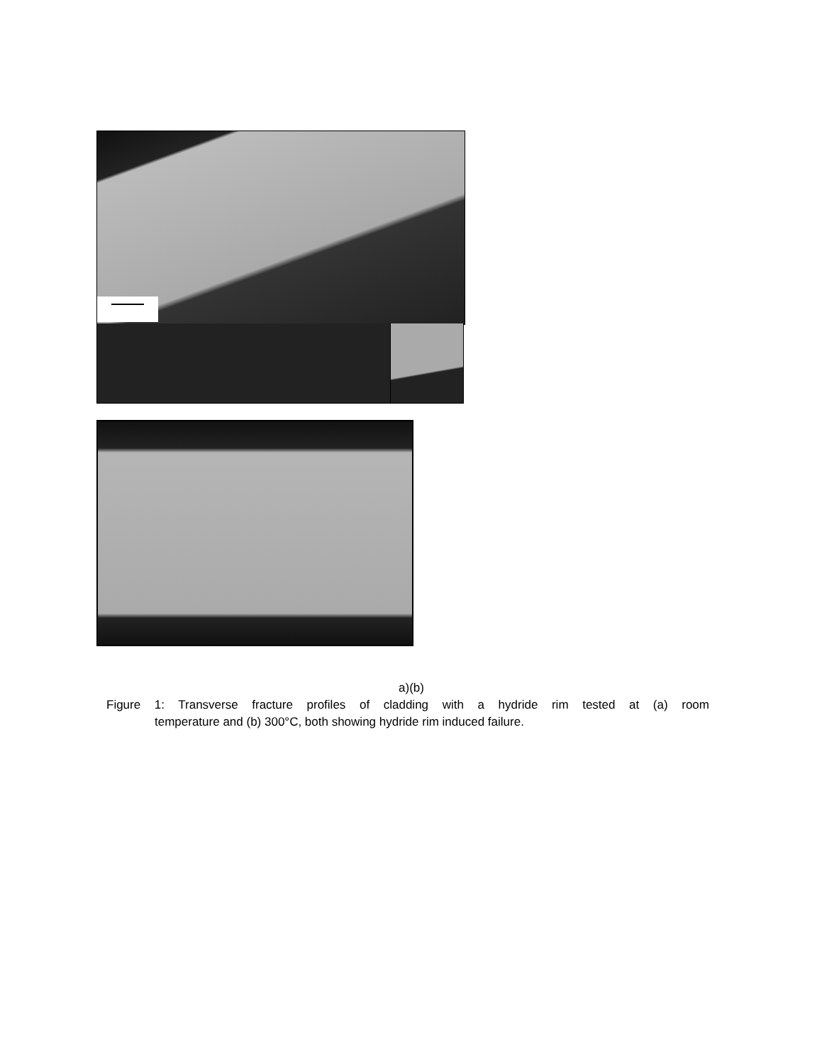a)(b)
Figure 1: Transverse fracture profiles of cladding with a hydride rim tested at (a) room
temperature and (b) 300°C, both showing hydride rim induced failure.